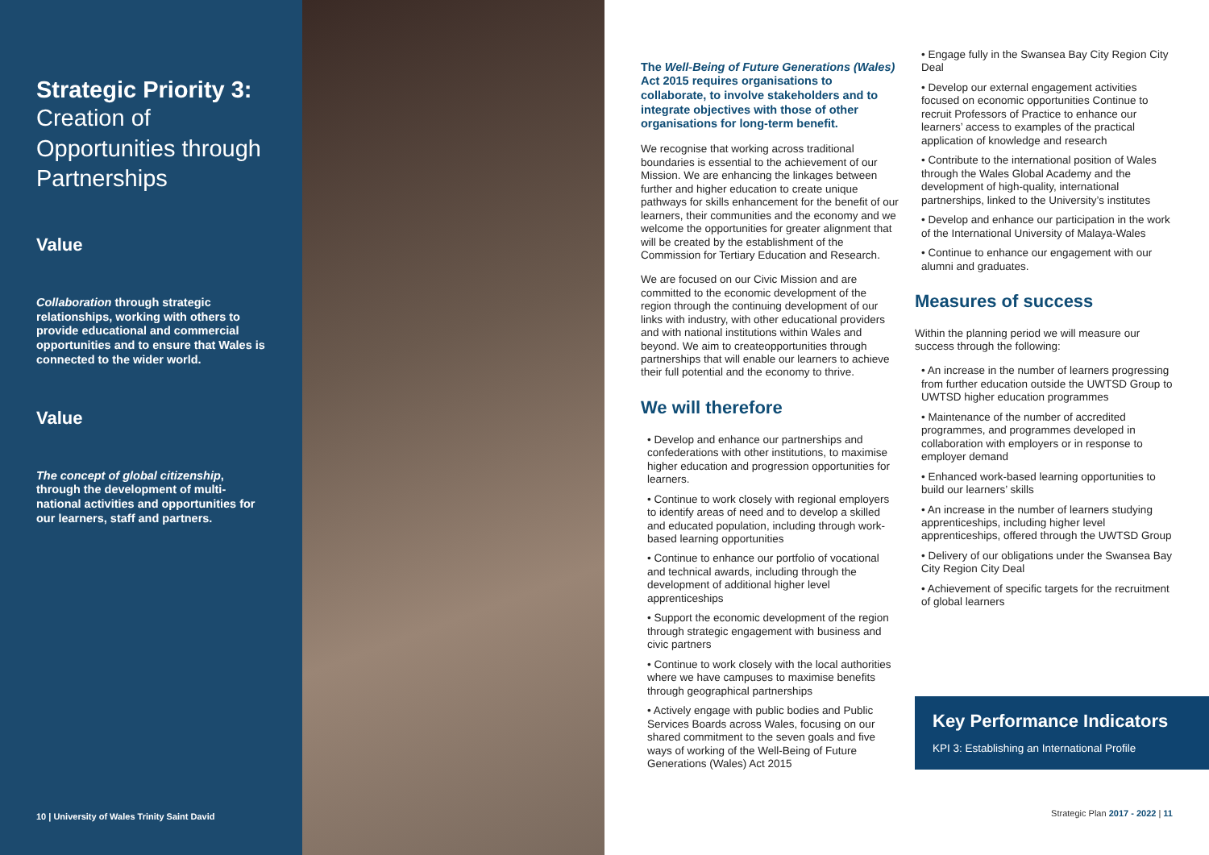Strategic Priority 3:
Creation of Opportunities through Partnerships
Value
Collaboration through strategic relationships, working with others to provide educational and commercial opportunities and to ensure that Wales is connected to the wider world.
Value
The concept of global citizenship, through the development of multi-national activities and opportunities for our learners, staff and partners.
10 | University of Wales Trinity Saint David
The Well-Being of Future Generations (Wales) Act 2015 requires organisations to collaborate, to involve stakeholders and to integrate objectives with those of other organisations for long-term benefit.
We recognise that working across traditional boundaries is essential to the achievement of our Mission. We are enhancing the linkages between further and higher education to create unique pathways for skills enhancement for the benefit of our learners, their communities and the economy and we welcome the opportunities for greater alignment that will be created by the establishment of the Commission for Tertiary Education and Research.
We are focused on our Civic Mission and are committed to the economic development of the region through the continuing development of our links with industry, with other educational providers and with national institutions within Wales and beyond. We aim to createopportunities through partnerships that will enable our learners to achieve their full potential and the economy to thrive.
We will therefore
• Develop and enhance our partnerships and confederations with other institutions, to maximise higher education and progression opportunities for learners.
• Continue to work closely with regional employers to identify areas of need and to develop a skilled and educated population, including through work-based learning opportunities
• Continue to enhance our portfolio of vocational and technical awards, including through the development of additional higher level apprenticeships
• Support the economic development of the region through strategic engagement with business and civic partners
• Continue to work closely with the local authorities where we have campuses to maximise benefits through geographical partnerships
• Actively engage with public bodies and Public Services Boards across Wales, focusing on our shared commitment to the seven goals and five ways of working of the Well-Being of Future Generations (Wales) Act 2015
• Engage fully in the Swansea Bay City Region City Deal
• Develop our external engagement activities focused on economic opportunities Continue to recruit Professors of Practice to enhance our learners’ access to examples of the practical application of knowledge and research
• Contribute to the international position of Wales through the Wales Global Academy and the development of high-quality, international partnerships, linked to the University’s institutes
• Develop and enhance our participation in the work of the International University of Malaya-Wales
• Continue to enhance our engagement with our alumni and graduates.
Measures of success
Within the planning period we will measure our success through the following:
• An increase in the number of learners progressing from further education outside the UWTSD Group to UWTSD higher education programmes
• Maintenance of the number of accredited programmes, and programmes developed in collaboration with employers or in response to employer demand
• Enhanced work-based learning opportunities to build our learners’ skills
• An increase in the number of learners studying apprenticeships, including higher level apprenticeships, offered through the UWTSD Group
• Delivery of our obligations under the Swansea Bay City Region City Deal
• Achievement of specific targets for the recruitment of global learners
Key Performance Indicators
KPI 3: Establishing an International Profile
Strategic Plan 2017 - 2022 | 11